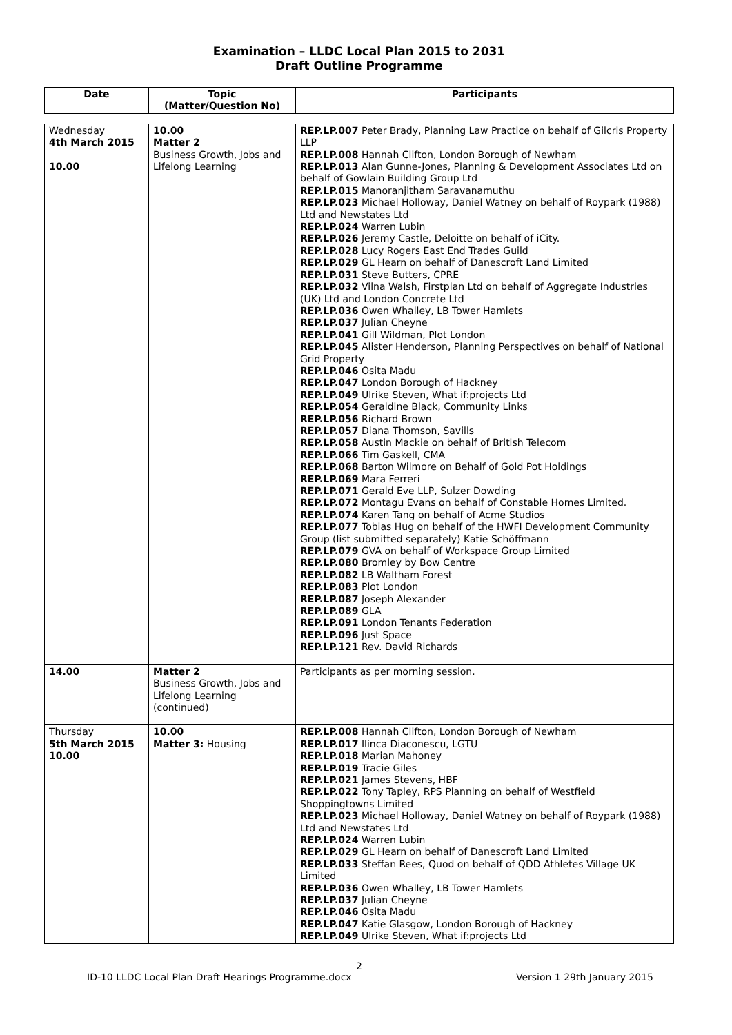Examination – LLDC Local Plan 2015 to 2031
Draft Outline Programme
| Date | Topic (Matter/Question No) | Participants |
| --- | --- | --- |
| Wednesday 4th March 2015 10.00 | 10.00 Matter 2 Business Growth, Jobs and Lifelong Learning | REP.LP.007 Peter Brady, Planning Law Practice on behalf of Gilcris Property LLP REP.LP.008 Hannah Clifton, London Borough of Newham REP.LP.013 Alan Gunne-Jones, Planning & Development Associates Ltd on behalf of Gowlain Building Group Ltd REP.LP.015 Manoranjitham Saravanamuthu REP.LP.023 Michael Holloway, Daniel Watney on behalf of Roypark (1988) Ltd and Newstates Ltd REP.LP.024 Warren Lubin REP.LP.026 Jeremy Castle, Deloitte on behalf of iCity. REP.LP.028 Lucy Rogers East End Trades Guild REP.LP.029 GL Hearn on behalf of Danescroft Land Limited REP.LP.031 Steve Butters, CPRE REP.LP.032 Vilna Walsh, Firstplan Ltd on behalf of Aggregate Industries (UK) Ltd and London Concrete Ltd REP.LP.036 Owen Whalley, LB Tower Hamlets REP.LP.037 Julian Cheyne REP.LP.041 Gill Wildman, Plot London REP.LP.045 Alister Henderson, Planning Perspectives on behalf of National Grid Property REP.LP.046 Osita Madu REP.LP.047 London Borough of Hackney REP.LP.049 Ulrike Steven, What if:projects Ltd REP.LP.054 Geraldine Black, Community Links REP.LP.056 Richard Brown REP.LP.057 Diana Thomson, Savills REP.LP.058 Austin Mackie on behalf of British Telecom REP.LP.066 Tim Gaskell, CMA REP.LP.068 Barton Wilmore on Behalf of Gold Pot Holdings REP.LP.069 Mara Ferreri REP.LP.071 Gerald Eve LLP, Sulzer Dowding REP.LP.072 Montagu Evans on behalf of Constable Homes Limited. REP.LP.074 Karen Tang on behalf of Acme Studios REP.LP.077 Tobias Hug on behalf of the HWFI Development Community Group (list submitted separately) Katie Schöffmann REP.LP.079 GVA on behalf of Workspace Group Limited REP.LP.080 Bromley by Bow Centre REP.LP.082 LB Waltham Forest REP.LP.083 Plot London REP.LP.087 Joseph Alexander REP.LP.089 GLA REP.LP.091 London Tenants Federation REP.LP.096 Just Space REP.LP.121 Rev. David Richards |
| 14.00 | Matter 2 Business Growth, Jobs and Lifelong Learning (continued) | Participants as per morning session. |
| Thursday 5th March 2015 10.00 | 10.00 Matter 3: Housing | REP.LP.008 Hannah Clifton, London Borough of Newham REP.LP.017 Ilinca Diaconescu, LGTU REP.LP.018 Marian Mahoney REP.LP.019 Tracie Giles REP.LP.021 James Stevens, HBF REP.LP.022 Tony Tapley, RPS Planning on behalf of Westfield Shoppingtowns Limited REP.LP.023 Michael Holloway, Daniel Watney on behalf of Roypark (1988) Ltd and Newstates Ltd REP.LP.024 Warren Lubin REP.LP.029 GL Hearn on behalf of Danescroft Land Limited REP.LP.033 Steffan Rees, Quod on behalf of QDD Athletes Village UK Limited REP.LP.036 Owen Whalley, LB Tower Hamlets REP.LP.037 Julian Cheyne REP.LP.046 Osita Madu REP.LP.047 Katie Glasgow, London Borough of Hackney REP.LP.049 Ulrike Steven, What if:projects Ltd |
2
ID-10 LLDC Local Plan Draft Hearings Programme.docx Version 1 29th January 2015